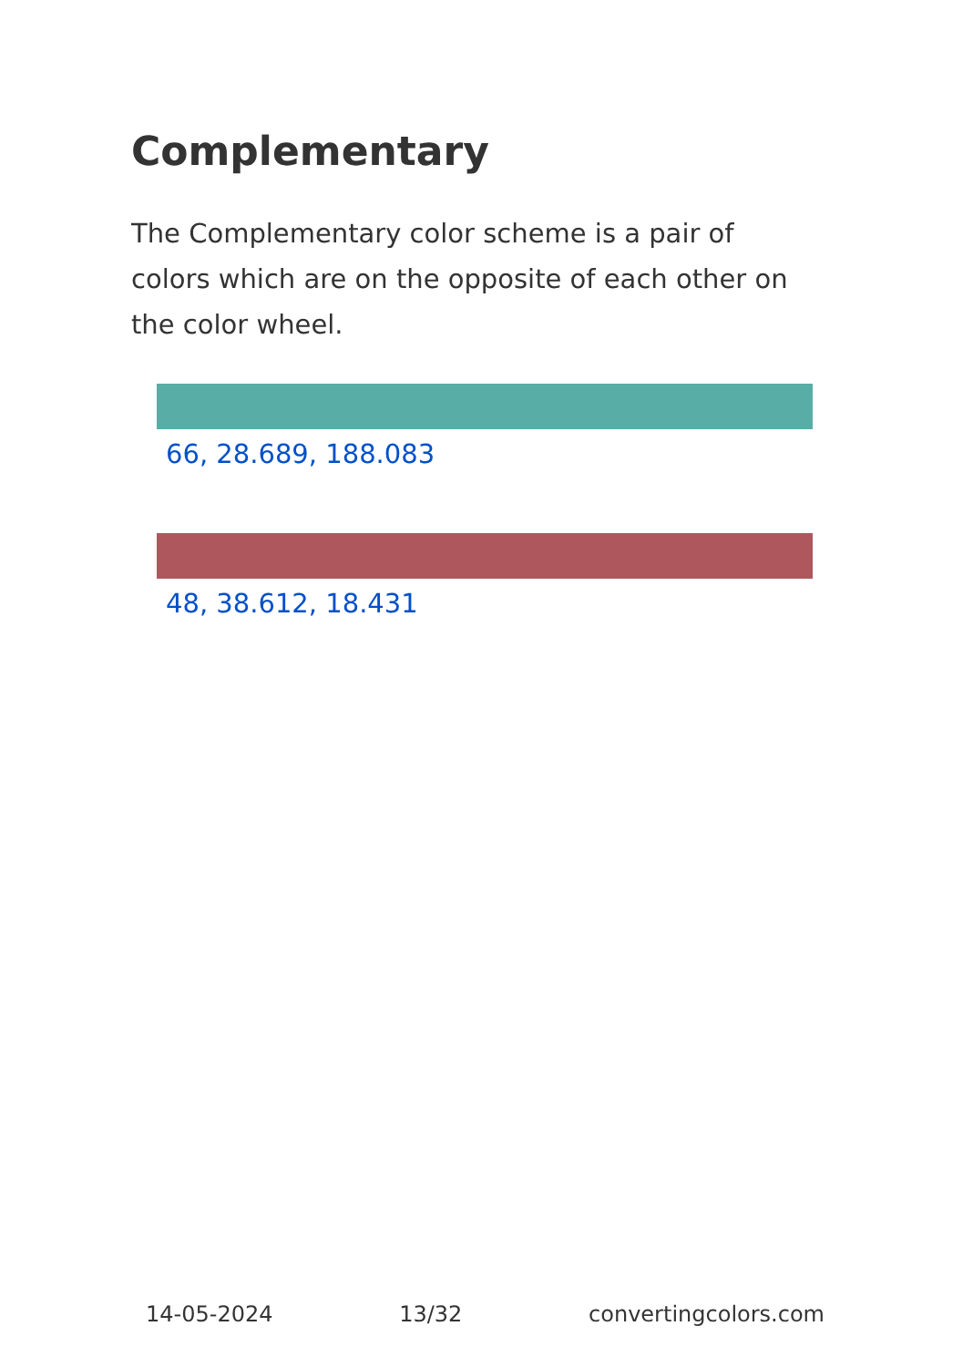Complementary
The Complementary color scheme is a pair of colors which are on the opposite of each other on the color wheel.
66, 28.689, 188.083
48, 38.612, 18.431
14-05-2024 13/32 convertingcolors.com